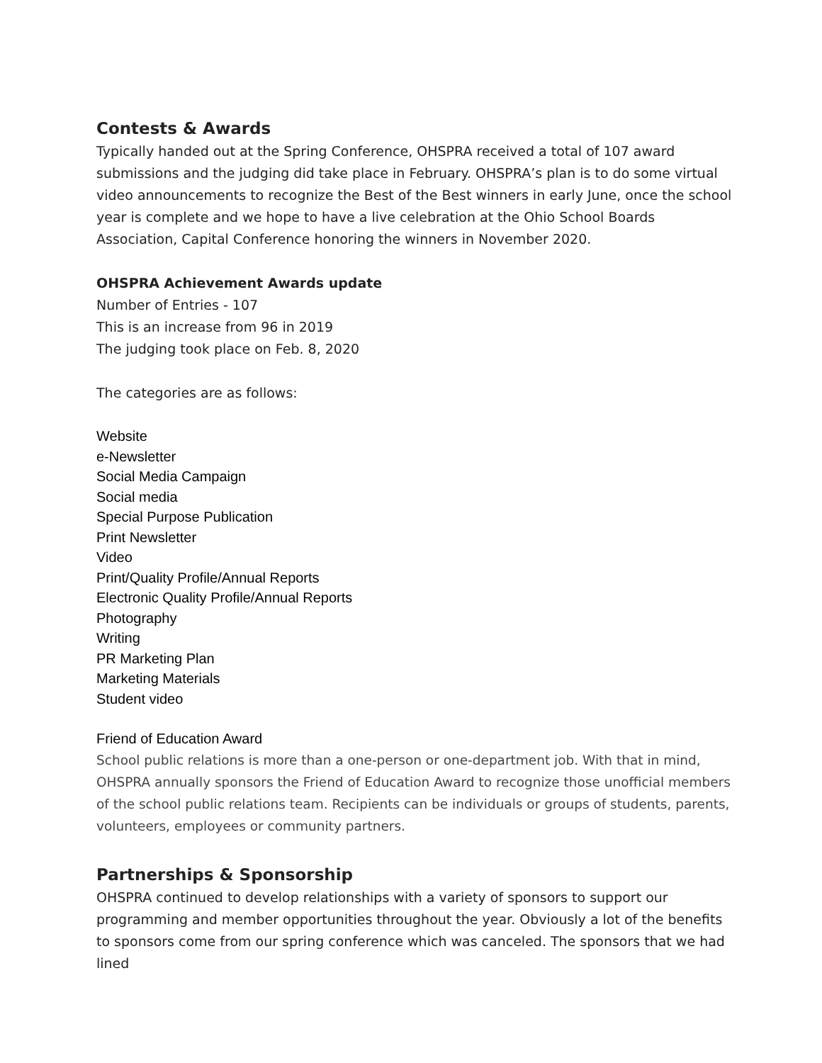Contests & Awards
Typically handed out at the Spring Conference, OHSPRA received a total of 107 award submissions and the judging did take place in February. OHSPRA’s plan is to do some virtual video announcements to recognize the Best of the Best winners in early June, once the school year is complete and we hope to have a live celebration at the Ohio School Boards Association, Capital Conference honoring the winners in November 2020.
OHSPRA Achievement Awards update
Number of Entries - 107
This is an increase from 96 in 2019
The judging took place on Feb. 8, 2020
The categories are as follows:
Website
e-Newsletter
Social Media Campaign
Social media
Special Purpose Publication
Print Newsletter
Video
Print/Quality Profile/Annual Reports
Electronic Quality Profile/Annual Reports
Photography
Writing
PR Marketing Plan
Marketing Materials
Student video
Friend of Education Award
School public relations is more than a one-person or one-department job. With that in mind, OHSPRA annually sponsors the Friend of Education Award to recognize those unofficial members of the school public relations team. Recipients can be individuals or groups of students, parents, volunteers, employees or community partners.
Partnerships & Sponsorship
OHSPRA continued to develop relationships with a variety of sponsors to support our programming and member opportunities throughout the year. Obviously a lot of the benefits to sponsors come from our spring conference which was canceled. The sponsors that we had lined